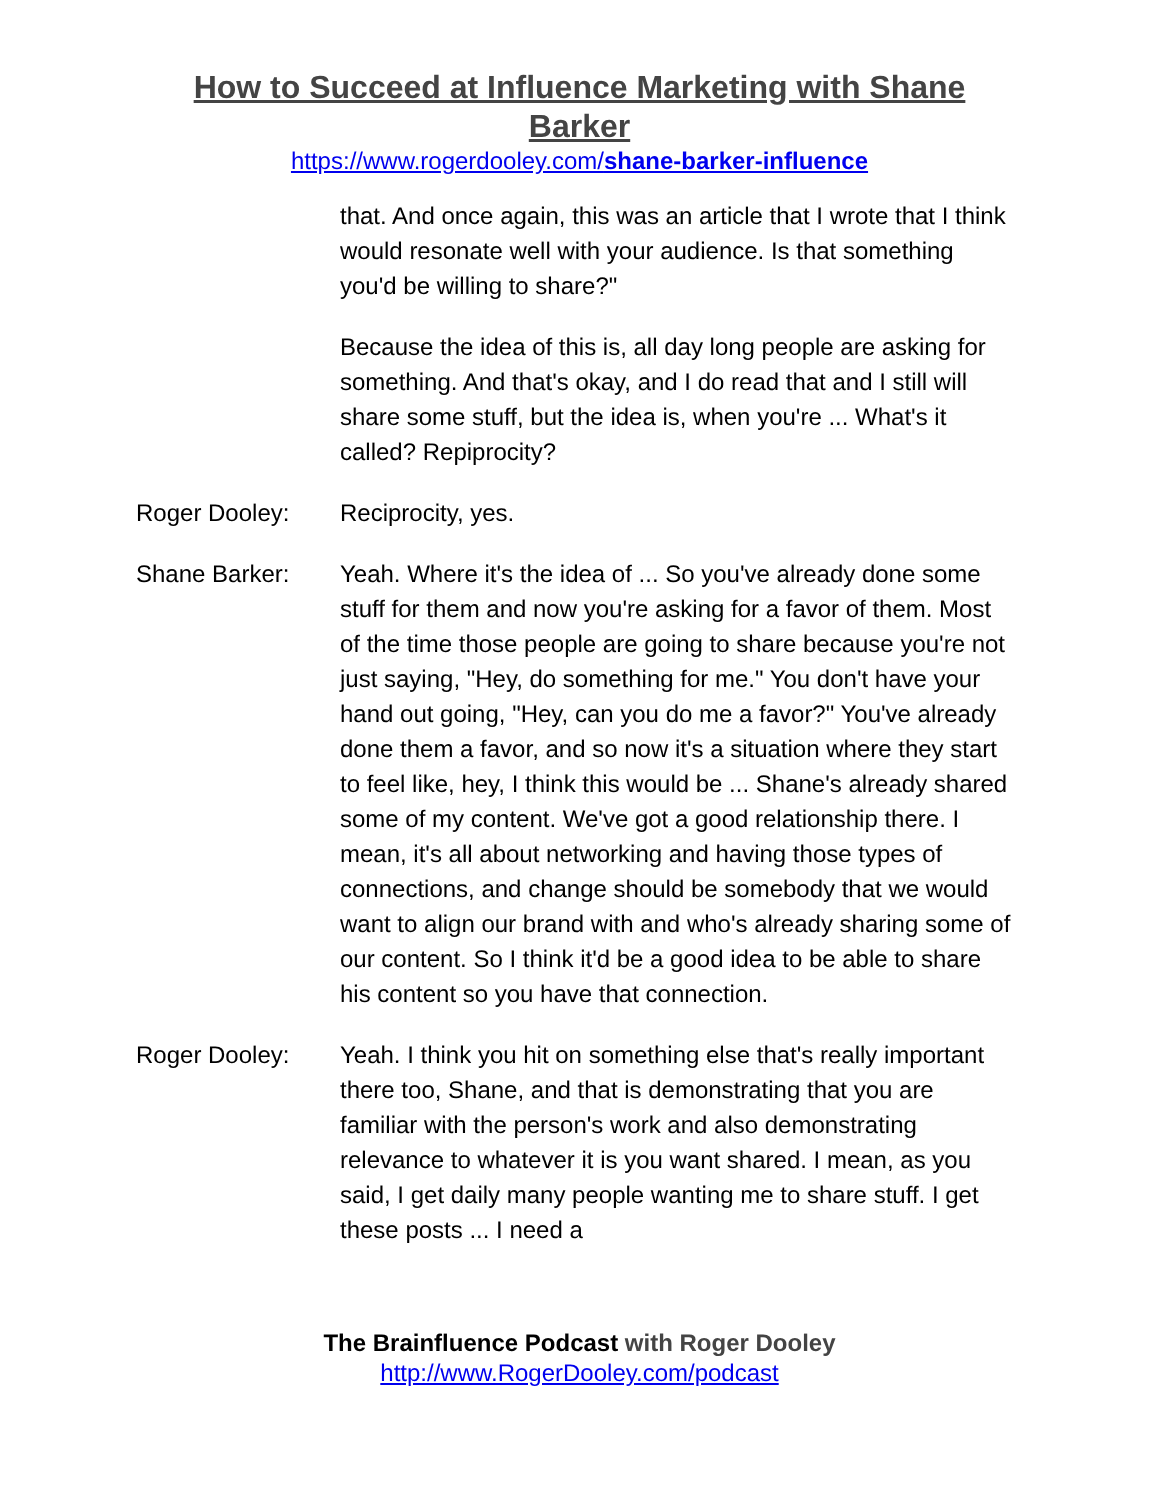How to Succeed at Influence Marketing with Shane Barker
https://www.rogerdooley.com/shane-barker-influence
that. And once again, this was an article that I wrote that I think would resonate well with your audience. Is that something you'd be willing to share?"
Because the idea of this is, all day long people are asking for something. And that's okay, and I do read that and I still will share some stuff, but the idea is, when you're ... What's it called? Repiprocity?
Roger Dooley: Reciprocity, yes.
Shane Barker: Yeah. Where it's the idea of ... So you've already done some stuff for them and now you're asking for a favor of them. Most of the time those people are going to share because you're not just saying, "Hey, do something for me." You don't have your hand out going, "Hey, can you do me a favor?" You've already done them a favor, and so now it's a situation where they start to feel like, hey, I think this would be ... Shane's already shared some of my content. We've got a good relationship there. I mean, it's all about networking and having those types of connections, and change should be somebody that we would want to align our brand with and who's already sharing some of our content. So I think it'd be a good idea to be able to share his content so you have that connection.
Roger Dooley: Yeah. I think you hit on something else that's really important there too, Shane, and that is demonstrating that you are familiar with the person's work and also demonstrating relevance to whatever it is you want shared. I mean, as you said, I get daily many people wanting me to share stuff. I get these posts ... I need a
The Brainfluence Podcast with Roger Dooley
http://www.RogerDooley.com/podcast